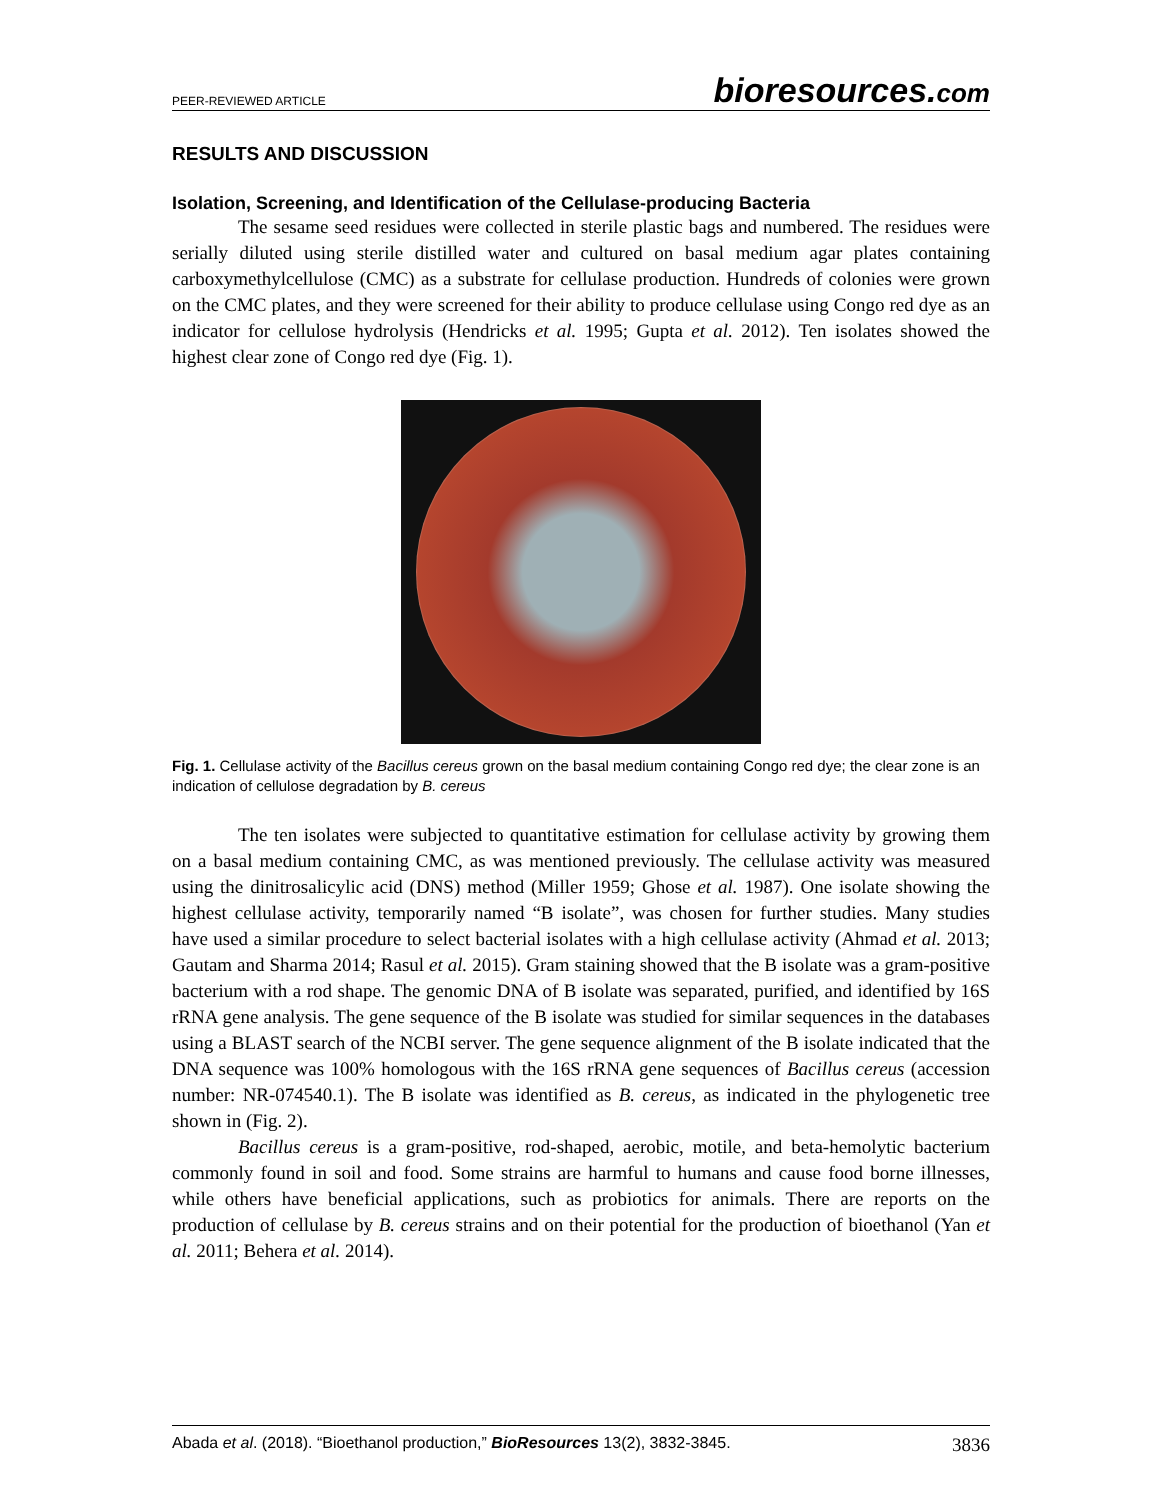PEER-REVIEWED ARTICLE bioresources.com
RESULTS AND DISCUSSION
Isolation, Screening, and Identification of the Cellulase-producing Bacteria
The sesame seed residues were collected in sterile plastic bags and numbered. The residues were serially diluted using sterile distilled water and cultured on basal medium agar plates containing carboxymethylcellulose (CMC) as a substrate for cellulase production. Hundreds of colonies were grown on the CMC plates, and they were screened for their ability to produce cellulase using Congo red dye as an indicator for cellulose hydrolysis (Hendricks et al. 1995; Gupta et al. 2012). Ten isolates showed the highest clear zone of Congo red dye (Fig. 1).
Fig. 1. Cellulase activity of the Bacillus cereus grown on the basal medium containing Congo red dye; the clear zone is an indication of cellulose degradation by B. cereus
The ten isolates were subjected to quantitative estimation for cellulase activity by growing them on a basal medium containing CMC, as was mentioned previously. The cellulase activity was measured using the dinitrosalicylic acid (DNS) method (Miller 1959; Ghose et al. 1987). One isolate showing the highest cellulase activity, temporarily named “B isolate”, was chosen for further studies. Many studies have used a similar procedure to select bacterial isolates with a high cellulase activity (Ahmad et al. 2013; Gautam and Sharma 2014; Rasul et al. 2015). Gram staining showed that the B isolate was a gram-positive bacterium with a rod shape. The genomic DNA of B isolate was separated, purified, and identified by 16S rRNA gene analysis. The gene sequence of the B isolate was studied for similar sequences in the databases using a BLAST search of the NCBI server. The gene sequence alignment of the B isolate indicated that the DNA sequence was 100% homologous with the 16S rRNA gene sequences of Bacillus cereus (accession number: NR-074540.1). The B isolate was identified as B. cereus, as indicated in the phylogenetic tree shown in (Fig. 2).
Bacillus cereus is a gram-positive, rod-shaped, aerobic, motile, and beta-hemolytic bacterium commonly found in soil and food. Some strains are harmful to humans and cause food borne illnesses, while others have beneficial applications, such as probiotics for animals. There are reports on the production of cellulase by B. cereus strains and on their potential for the production of bioethanol (Yan et al. 2011; Behera et al. 2014).
Abada et al. (2018). “Bioethanol production,” BioResources 13(2), 3832-3845. 3836